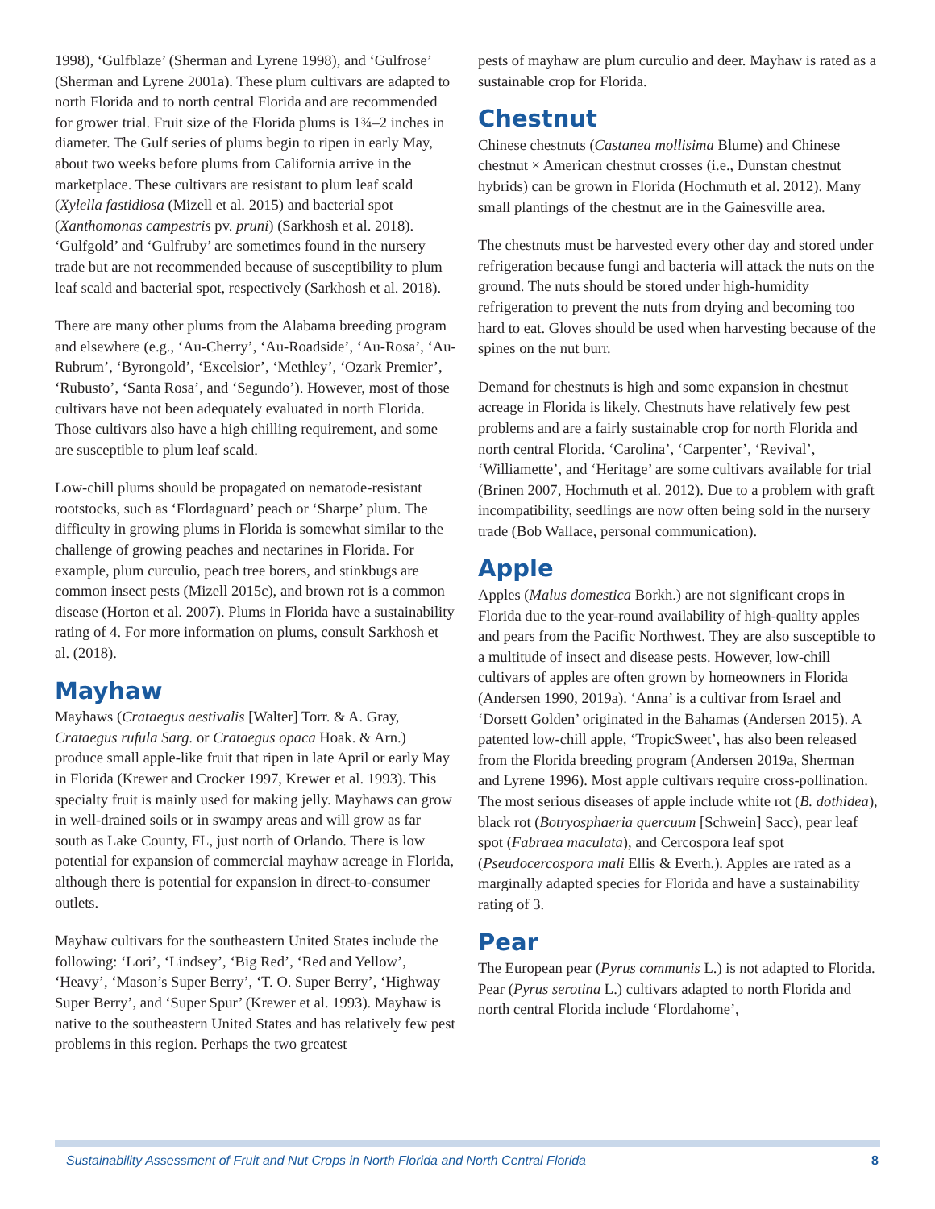1998), ‘Gulfblaze’ (Sherman and Lyrene 1998), and ‘Gulf­rose’ (Sherman and Lyrene 2001a). These plum cultivars are adapted to north Florida and to north central Florida and are recommended for grower trial. Fruit size of the Florida plums is 1¾–2 inches in diameter. The Gulf series of plums begin to ripen in early May, about two weeks before plums from California arrive in the marketplace. These cultivars are resistant to plum leaf scald (Xylella fastidiosa (Mizell et al. 2015) and bacterial spot (Xanthomonas campestris pv. pruni) (Sarkhosh et al. 2018). ‘Gulfgold’ and ‘Gulfruby’ are sometimes found in the nursery trade but are not recom­mended because of susceptibility to plum leaf scald and bacterial spot, respectively (Sarkhosh et al. 2018).
There are many other plums from the Alabama breeding program and elsewhere (e.g., ‘Au-Cherry’, ‘Au-Roadside’, ‘Au-Rosa’, ‘Au-Rubrum’, ‘Byrongold’, ‘Excelsior’, ‘Methley’, ‘Ozark Premier’, ‘Rubusto’, ‘Santa Rosa’, and ‘Segundo’). However, most of those cultivars have not been adequately evaluated in north Florida. Those cultivars also have a high chilling requirement, and some are susceptible to plum leaf scald.
Low-chill plums should be propagated on nematode-resistant rootstocks, such as ‘Flordaguard’ peach or ‘Sharpe’ plum. The difficulty in growing plums in Florida is somewhat similar to the challenge of growing peaches and nectarines in Florida. For example, plum curculio, peach tree borers, and stinkbugs are common insect pests (Mizell 2015c), and brown rot is a common disease (Horton et al. 2007). Plums in Florida have a sustainability rating of 4. For more information on plums, consult Sarkhosh et al. (2018).
Mayhaw
Mayhaws (Crataegus aestivalis [Walter] Torr. & A. Gray, Crataegus rufula Sarg. or Crataegus opaca Hoak. & Arn.) produce small apple-like fruit that ripen in late April or early May in Florida (Krewer and Crocker 1997, Krewer et al. 1993). This specialty fruit is mainly used for making jelly. Mayhaws can grow in well-drained soils or in swampy areas and will grow as far south as Lake County, FL, just north of Orlando. There is low potential for expansion of commercial mayhaw acreage in Florida, although there is potential for expansion in direct-to-consumer outlets.
Mayhaw cultivars for the southeastern United States include the following: ‘Lori’, ‘Lindsey’, ‘Big Red’, ‘Red and Yellow’, ‘Heavy’, ‘Mason’s Super Berry’, ‘T. O. Super Berry’, ‘Highway Super Berry’, and ‘Super Spur’ (Krewer et al. 1993). Mayhaw is native to the southeastern United States and has relatively few pest problems in this region. Perhaps the two greatest
pests of mayhaw are plum curculio and deer. Mayhaw is rated as a sustainable crop for Florida.
Chestnut
Chinese chestnuts (Castanea mollisima Blume) and Chinese chestnut × American chestnut crosses (i.e., Dunstan chestnut hybrids) can be grown in Florida (Hochmuth et al. 2012). Many small plantings of the chestnut are in the Gainesville area.
The chestnuts must be harvested every other day and stored under refrigeration because fungi and bacteria will attack the nuts on the ground. The nuts should be stored under high-humidity refrigeration to prevent the nuts from dry­ing and becoming too hard to eat. Gloves should be used when harvesting because of the spines on the nut burr.
Demand for chestnuts is high and some expansion in chest­nut acreage in Florida is likely. Chestnuts have relatively few pest problems and are a fairly sustainable crop for north Florida and north central Florida. ‘Carolina’, ‘Carpenter’, ‘Revival’, ‘Williamette’, and ‘Heritage’ are some cultivars available for trial (Brinen 2007, Hochmuth et al. 2012). Due to a problem with graft incompatibility, seedlings are now often being sold in the nursery trade (Bob Wallace, personal communication).
Apple
Apples (Malus domestica Borkh.) are not significant crops in Florida due to the year-round availability of high-quality apples and pears from the Pacific Northwest. They are also susceptible to a multitude of insect and disease pests. However, low-chill cultivars of apples are often grown by homeowners in Florida (Andersen 1990, 2019a). ‘Anna’ is a cultivar from Israel and ‘Dorsett Golden’ originated in the Bahamas (Andersen 2015). A patented low-chill apple, ‘TropicSweet’, has also been released from the Florida breeding program (Andersen 2019a, Sherman and Lyrene 1996). Most apple cultivars require cross-pollination. The most serious diseases of apple include white rot (B. dothidea), black rot (Botryosphaeria quercuum [Schwein] Sacc), pear leaf spot (Fabraea maculata), and Cercospora leaf spot (Pseudocercospora mali Ellis & Everh.). Apples are rated as a marginally adapted species for Florida and have a sustainability rating of 3.
Pear
The European pear (Pyrus communis L.) is not adapted to Florida. Pear (Pyrus serotina L.) cultivars adapted to north Florida and north central Florida include ‘Flordahome’,
Sustainability Assessment of Fruit and Nut Crops in North Florida and North Central Florida 8